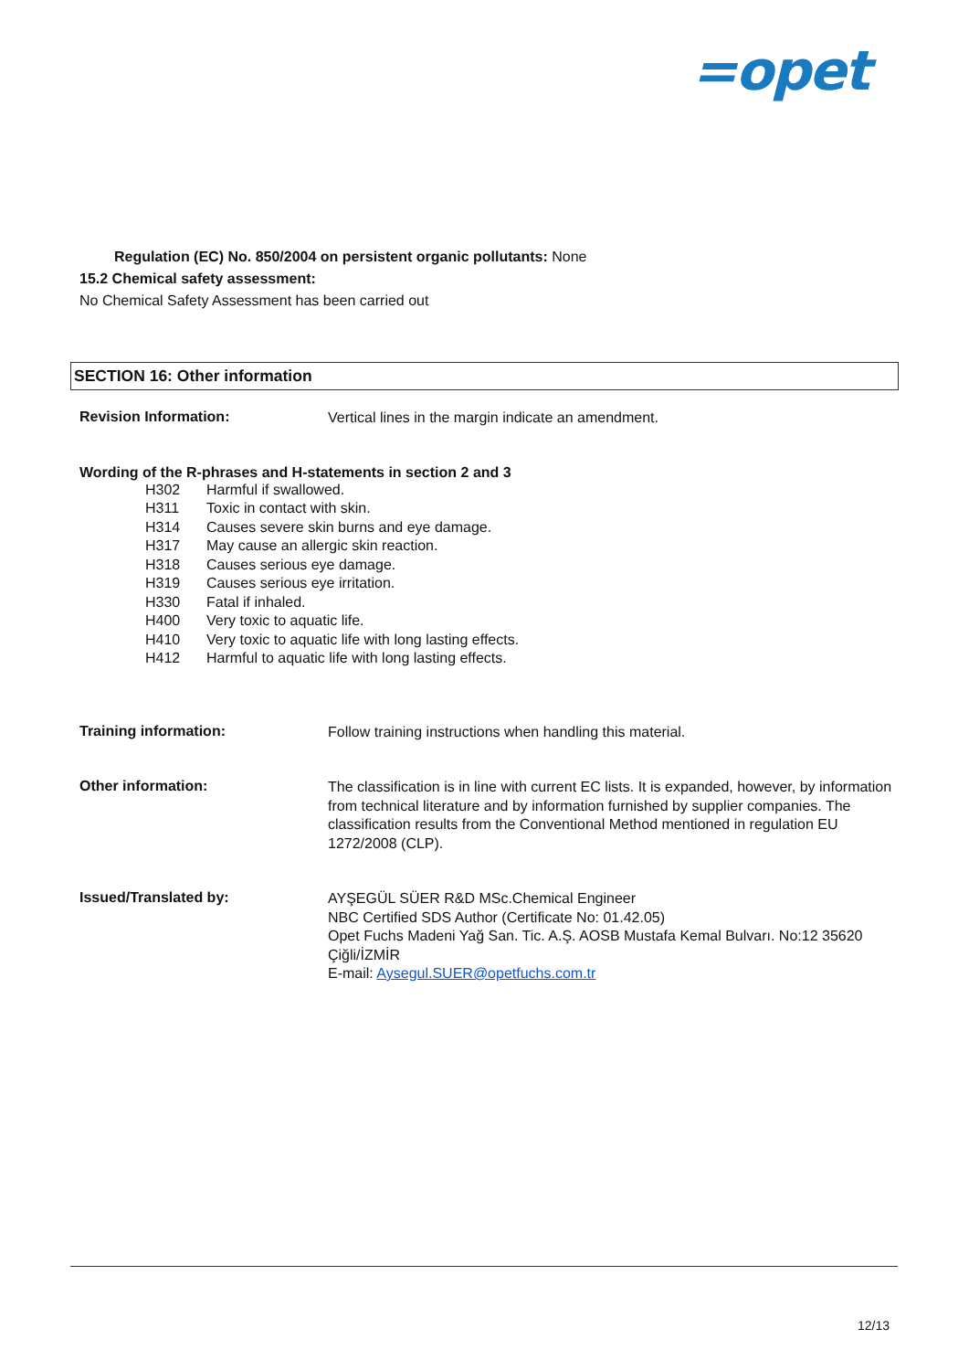=opet
Regulation (EC) No. 850/2004 on persistent organic pollutants: None
15.2 Chemical safety assessment:
No Chemical Safety Assessment has been carried out
SECTION 16: Other information
Revision Information:
Vertical lines in the margin indicate an amendment.
Wording of the R-phrases and H-statements in section 2 and 3
H302 Harmful if swallowed.
H311 Toxic in contact with skin.
H314 Causes severe skin burns and eye damage.
H317 May cause an allergic skin reaction.
H318 Causes serious eye damage.
H319 Causes serious eye irritation.
H330 Fatal if inhaled.
H400 Very toxic to aquatic life.
H410 Very toxic to aquatic life with long lasting effects.
H412 Harmful to aquatic life with long lasting effects.
Training information:
Follow training instructions when handling this material.
Other information:
The classification is in line with current EC lists. It is expanded, however, by information from technical literature and by information furnished by supplier companies. The classification results from the Conventional Method mentioned in regulation EU 1272/2008 (CLP).
Issued/Translated by:
AYŞEGÜL SÜER R&D MSc.Chemical Engineer
NBC Certified SDS Author (Certificate No: 01.42.05)
Opet Fuchs Madeni Yağ San. Tic. A.Ş. AOSB Mustafa Kemal Bulvarı. No:12 35620 Çiğli/İZMİR
E-mail: Aysegul.SUER@opetfuchs.com.tr
12/13